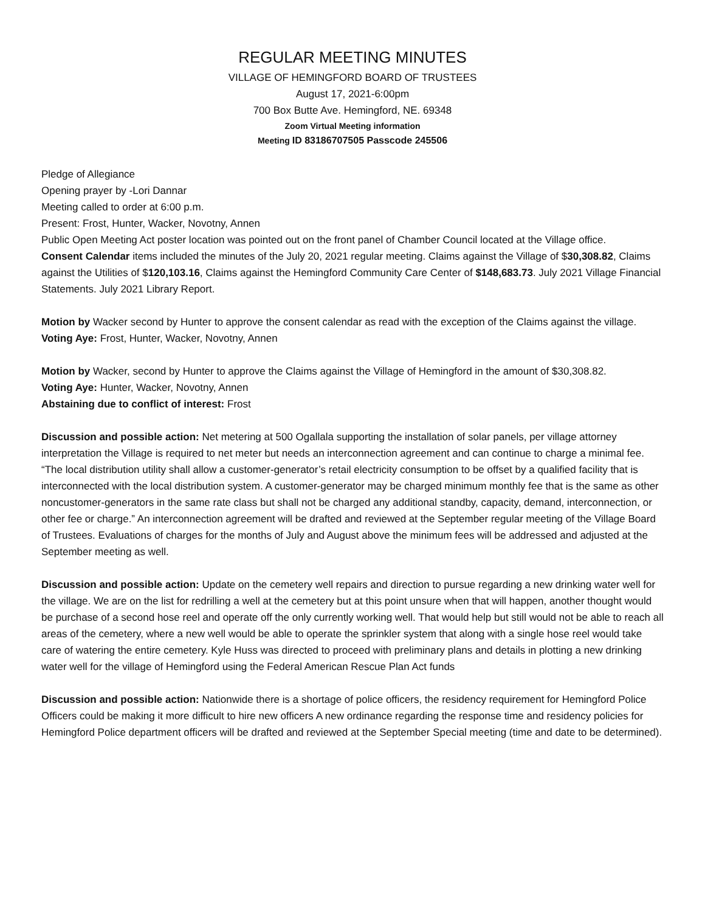REGULAR MEETING MINUTES
VILLAGE OF HEMINGFORD BOARD OF TRUSTEES
August 17, 2021-6:00pm
700 Box Butte Ave. Hemingford, NE. 69348
Zoom Virtual Meeting information
Meeting ID 83186707505 Passcode 245506
Pledge of Allegiance
Opening prayer by -Lori Dannar
Meeting called to order at 6:00 p.m.
Present: Frost, Hunter, Wacker, Novotny, Annen
Public Open Meeting Act poster location was pointed out on the front panel of Chamber Council located at the Village office.
Consent Calendar items included the minutes of the July 20, 2021 regular meeting. Claims against the Village of $30,308.82, Claims against the Utilities of $120,103.16, Claims against the Hemingford Community Care Center of $148,683.73. July 2021 Village Financial Statements. July 2021 Library Report.
Motion by Wacker second by Hunter to approve the consent calendar as read with the exception of the Claims against the village.
Voting Aye: Frost, Hunter, Wacker, Novotny, Annen
Motion by Wacker, second by Hunter to approve the Claims against the Village of Hemingford in the amount of $30,308.82.
Voting Aye: Hunter, Wacker, Novotny, Annen
Abstaining due to conflict of interest: Frost
Discussion and possible action: Net metering at 500 Ogallala supporting the installation of solar panels, per village attorney interpretation the Village is required to net meter but needs an interconnection agreement and can continue to charge a minimal fee. “The local distribution utility shall allow a customer-generator’s retail electricity consumption to be offset by a qualified facility that is interconnected with the local distribution system. A customer-generator may be charged minimum monthly fee that is the same as other noncustomer-generators in the same rate class but shall not be charged any additional standby, capacity, demand, interconnection, or other fee or charge.” An interconnection agreement will be drafted and reviewed at the September regular meeting of the Village Board of Trustees. Evaluations of charges for the months of July and August above the minimum fees will be addressed and adjusted at the September meeting as well.
Discussion and possible action: Update on the cemetery well repairs and direction to pursue regarding a new drinking water well for the village. We are on the list for redrilling a well at the cemetery but at this point unsure when that will happen, another thought would be purchase of a second hose reel and operate off the only currently working well. That would help but still would not be able to reach all areas of the cemetery, where a new well would be able to operate the sprinkler system that along with a single hose reel would take care of watering the entire cemetery. Kyle Huss was directed to proceed with preliminary plans and details in plotting a new drinking water well for the village of Hemingford using the Federal American Rescue Plan Act funds
Discussion and possible action: Nationwide there is a shortage of police officers, the residency requirement for Hemingford Police Officers could be making it more difficult to hire new officers A new ordinance regarding the response time and residency policies for Hemingford Police department officers will be drafted and reviewed at the September Special meeting (time and date to be determined).